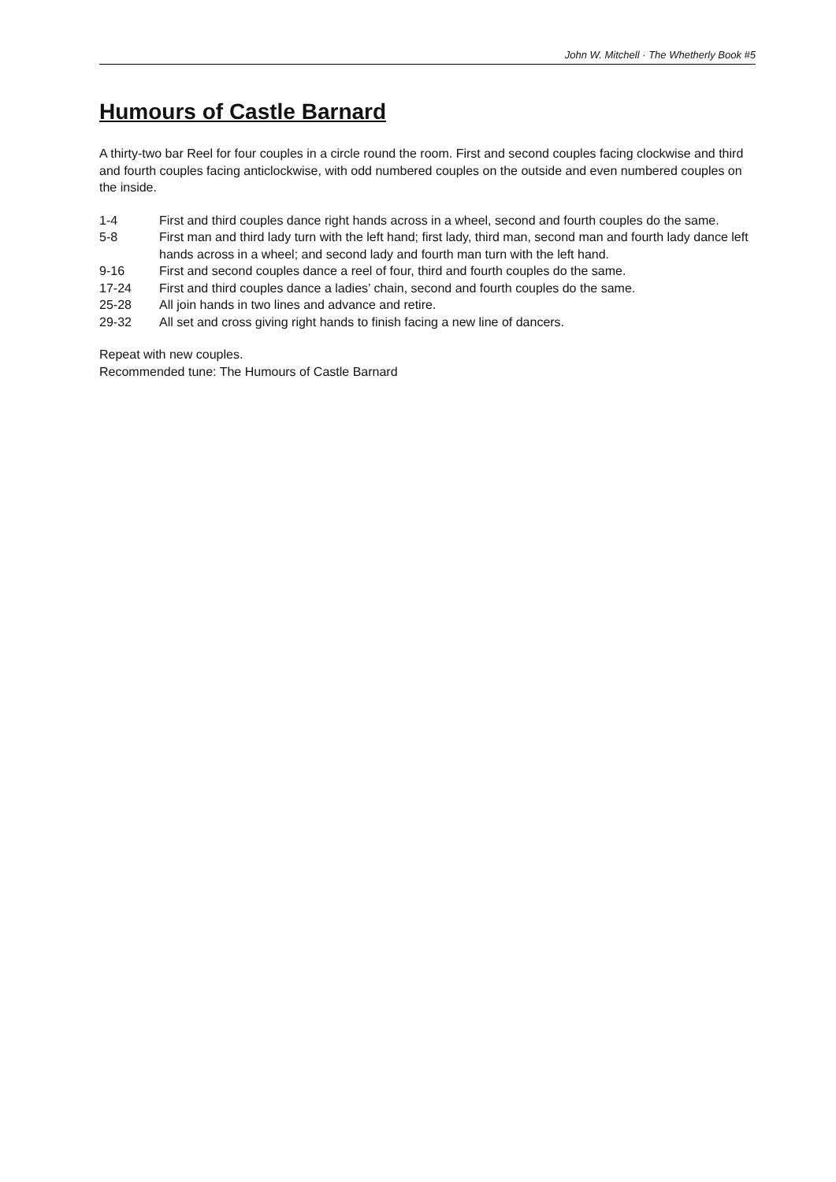John W. Mitchell · The Whetherly Book #5
Humours of Castle Barnard
A thirty-two bar Reel for four couples in a circle round the room. First and second couples facing clockwise and third and fourth couples facing anticlockwise, with odd numbered couples on the outside and even numbered couples on the inside.
1-4 First and third couples dance right hands across in a wheel, second and fourth couples do the same.
5-8 First man and third lady turn with the left hand; first lady, third man, second man and fourth lady dance left hands across in a wheel; and second lady and fourth man turn with the left hand.
9-16 First and second couples dance a reel of four, third and fourth couples do the same.
17-24 First and third couples dance a ladies’ chain, second and fourth couples do the same.
25-28 All join hands in two lines and advance and retire.
29-32 All set and cross giving right hands to finish facing a new line of dancers.
Repeat with new couples.
Recommended tune: The Humours of Castle Barnard